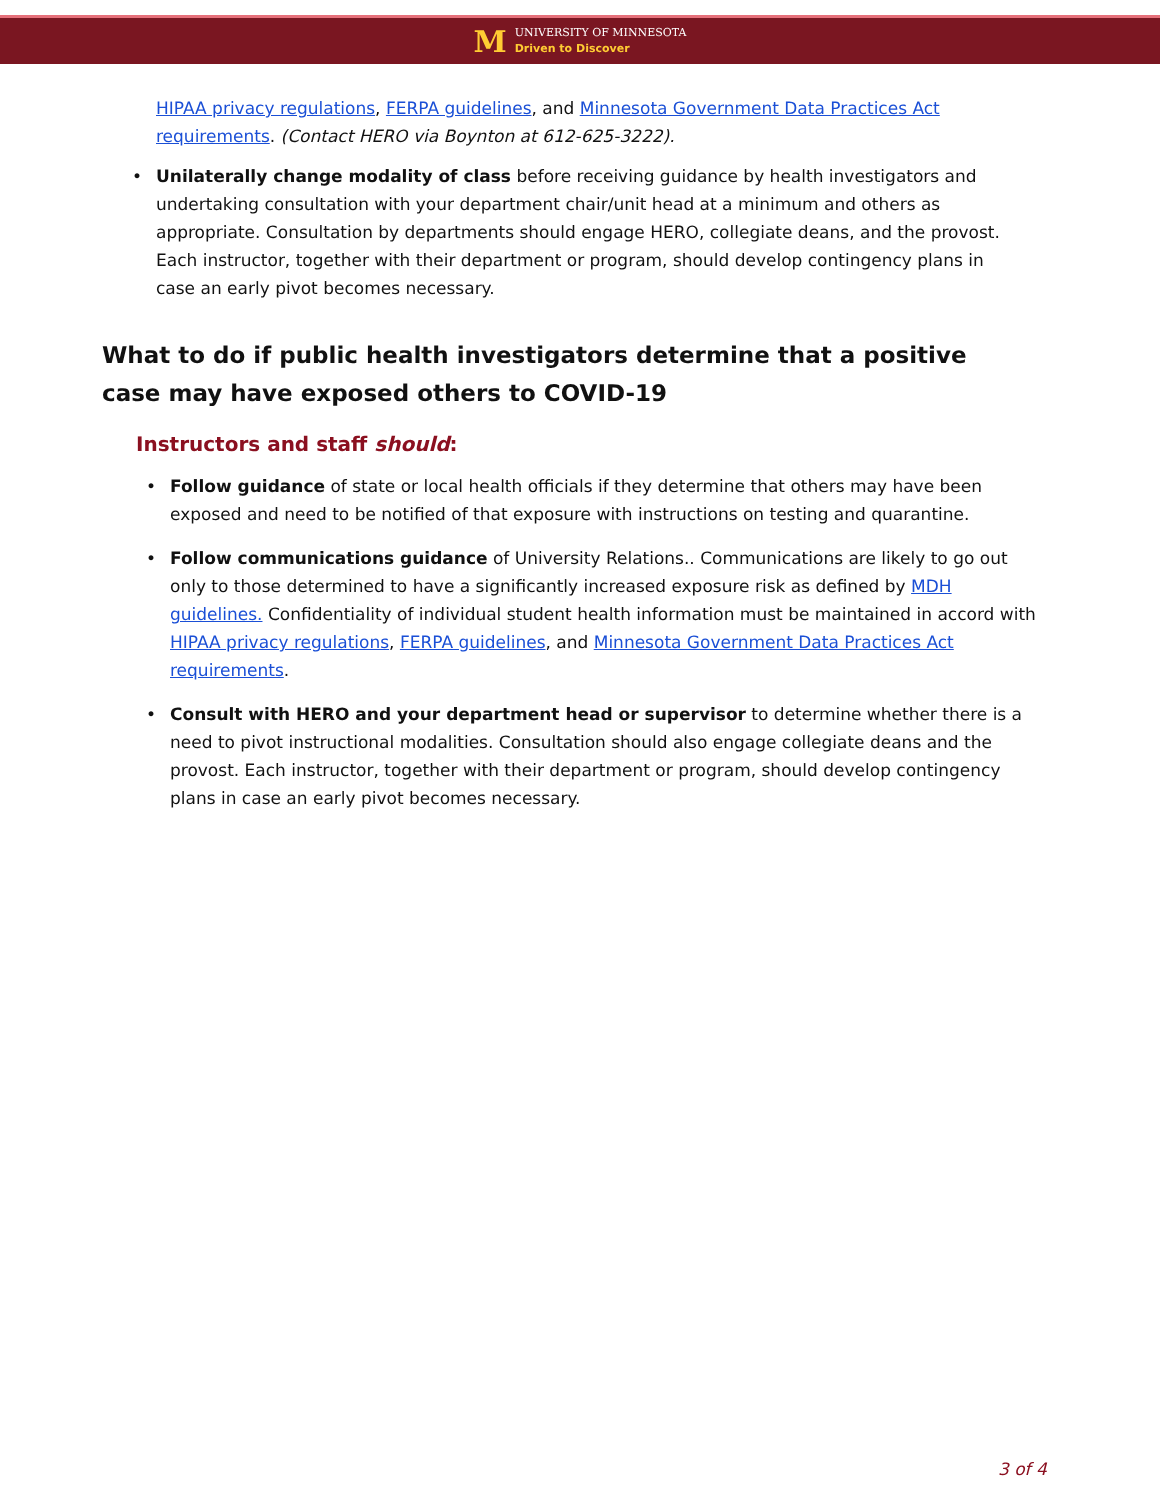M
UNIVERSITY OF MINNESOTA
Driven to Discover
HIPAA privacy regulations, FERPA guidelines, and Minnesota Government Data Practices Act requirements. (Contact HERO via Boynton at 612-625-3222).
• Unilaterally change modality of class before receiving guidance by health investigators and undertaking consultation with your department chair/unit head at a minimum and others as appropriate. Consultation by departments should engage HERO, collegiate deans, and the provost. Each instructor, together with their department or program, should develop contingency plans in case an early pivot becomes necessary.
What to do if public health investigators determine that a positive case may have exposed others to COVID-19
Instructors and staff should:
• Follow guidance of state or local health officials if they determine that others may have been exposed and need to be notified of that exposure with instructions on testing and quarantine.
• Follow communications guidance of University Relations.. Communications are likely to go out only to those determined to have a significantly increased exposure risk as defined by MDH guidelines. Confidentiality of individual student health information must be maintained in accord with HIPAA privacy regulations, FERPA guidelines, and Minnesota Government Data Practices Act requirements.
• Consult with HERO and your department head or supervisor to determine whether there is a need to pivot instructional modalities. Consultation should also engage collegiate deans and the provost. Each instructor, together with their department or program, should develop contingency plans in case an early pivot becomes necessary.
3 of 4